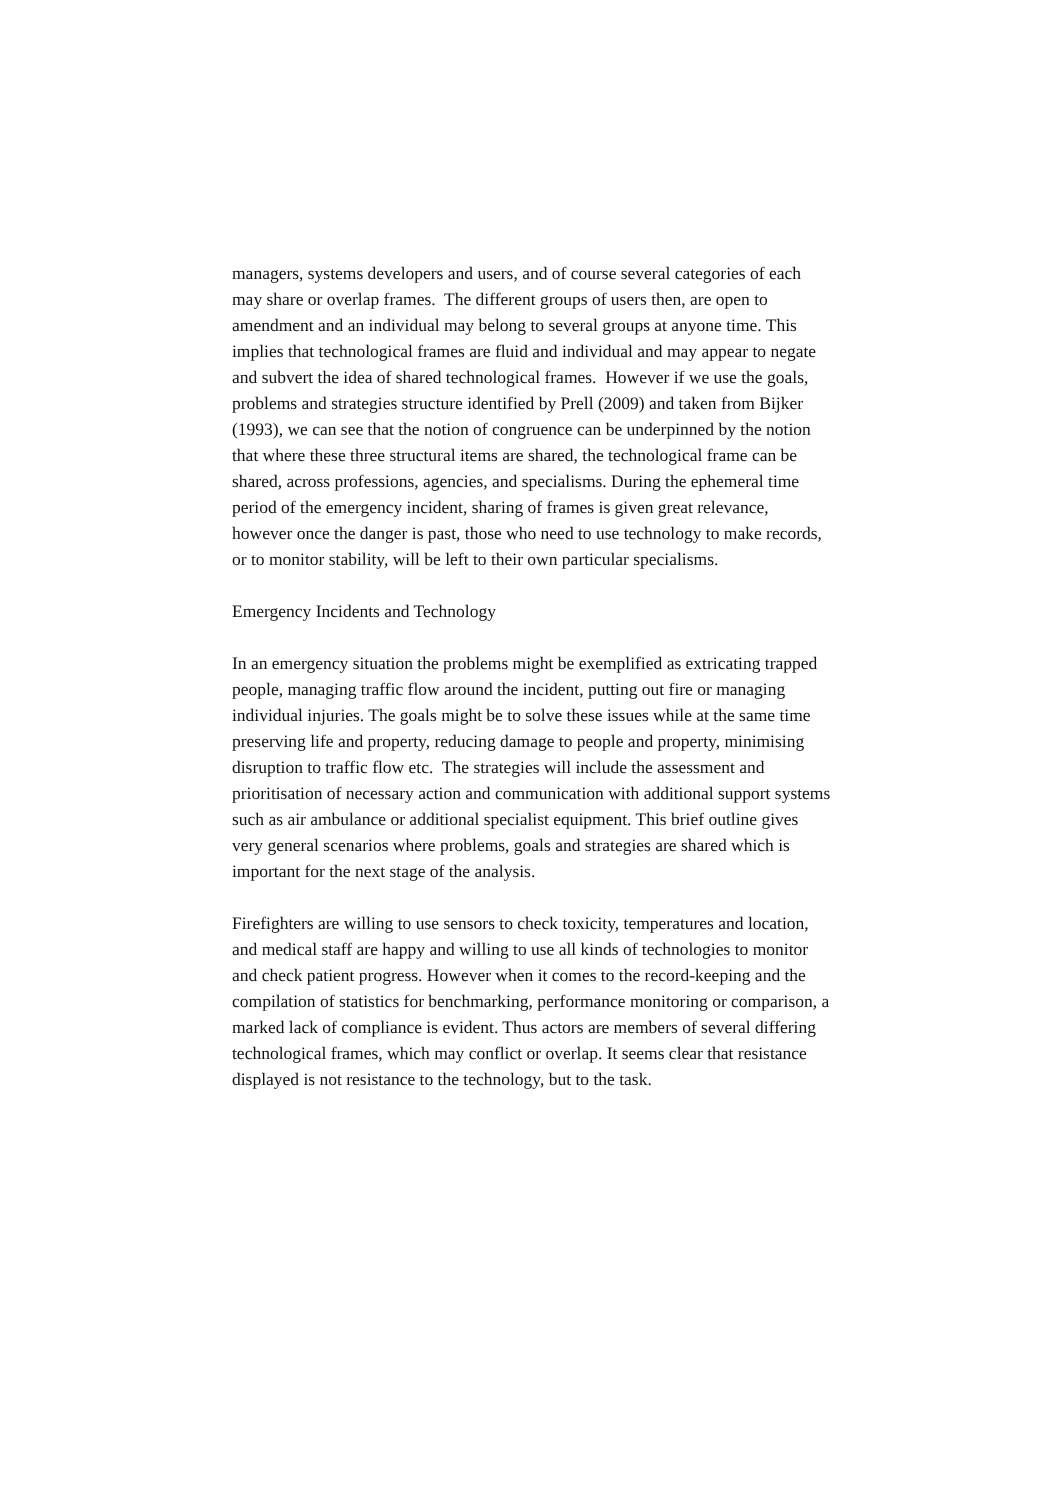managers, systems developers and users, and of course several categories of each may share or overlap frames. The different groups of users then, are open to amendment and an individual may belong to several groups at anyone time. This implies that technological frames are fluid and individual and may appear to negate and subvert the idea of shared technological frames. However if we use the goals, problems and strategies structure identified by Prell (2009) and taken from Bijker (1993), we can see that the notion of congruence can be underpinned by the notion that where these three structural items are shared, the technological frame can be shared, across professions, agencies, and specialisms. During the ephemeral time period of the emergency incident, sharing of frames is given great relevance, however once the danger is past, those who need to use technology to make records, or to monitor stability, will be left to their own particular specialisms.
Emergency Incidents and Technology
In an emergency situation the problems might be exemplified as extricating trapped people, managing traffic flow around the incident, putting out fire or managing individual injuries. The goals might be to solve these issues while at the same time preserving life and property, reducing damage to people and property, minimising disruption to traffic flow etc. The strategies will include the assessment and prioritisation of necessary action and communication with additional support systems such as air ambulance or additional specialist equipment. This brief outline gives very general scenarios where problems, goals and strategies are shared which is important for the next stage of the analysis.
Firefighters are willing to use sensors to check toxicity, temperatures and location, and medical staff are happy and willing to use all kinds of technologies to monitor and check patient progress. However when it comes to the record-keeping and the compilation of statistics for benchmarking, performance monitoring or comparison, a marked lack of compliance is evident. Thus actors are members of several differing technological frames, which may conflict or overlap. It seems clear that resistance displayed is not resistance to the technology, but to the task.